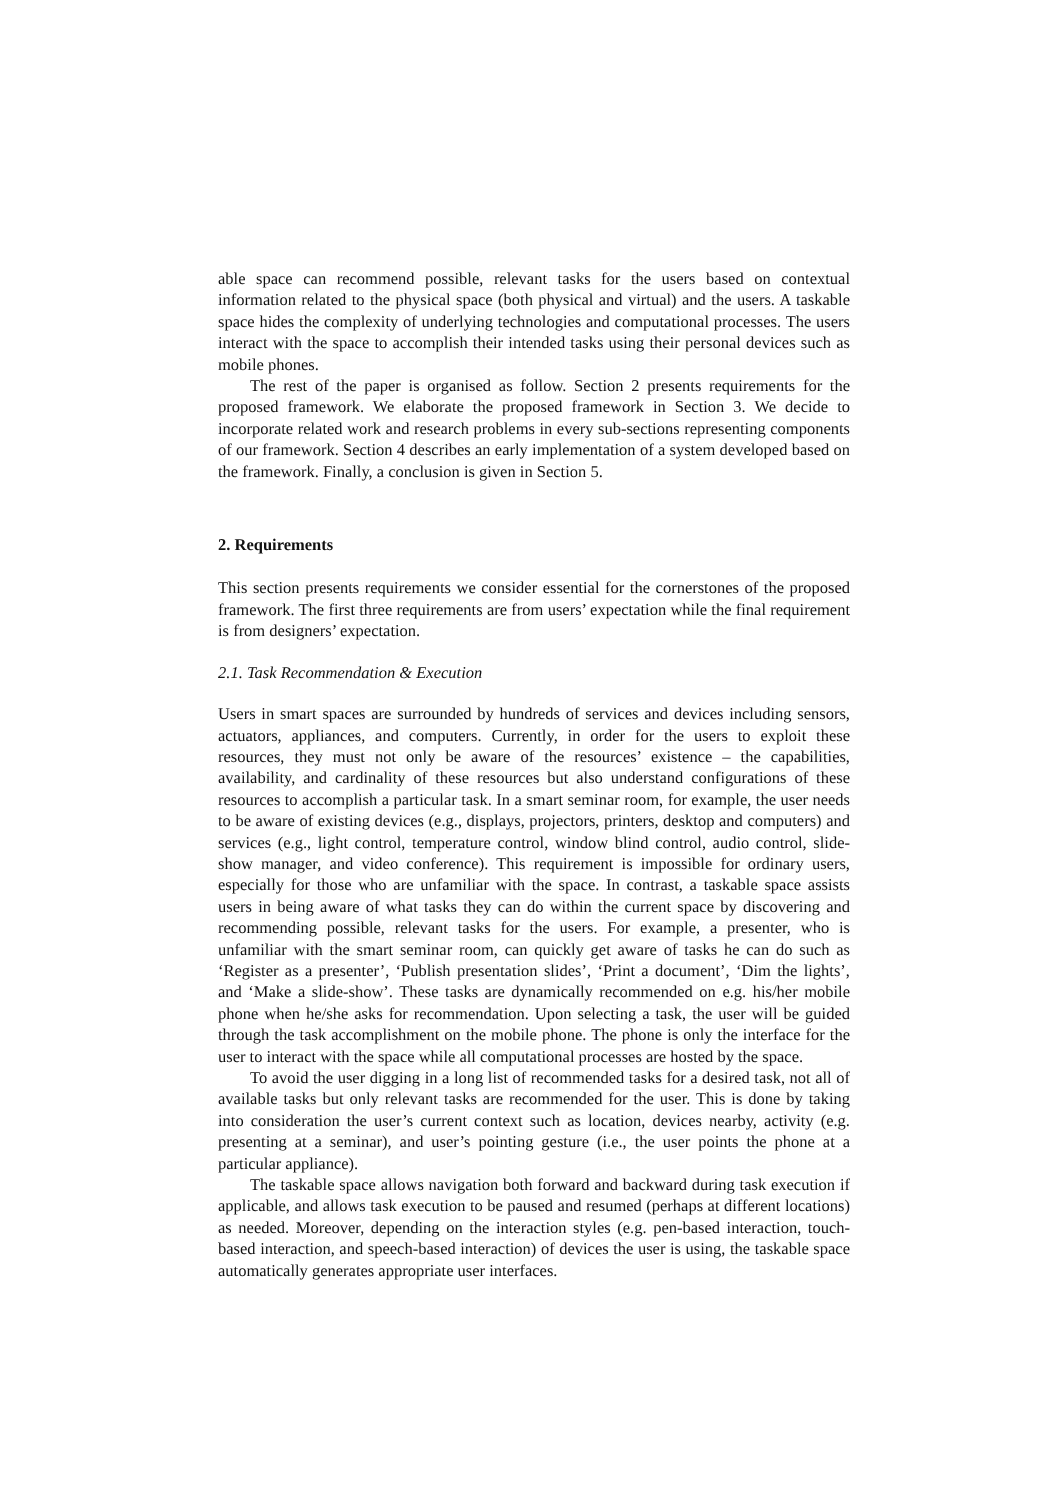able space can recommend possible, relevant tasks for the users based on contextual information related to the physical space (both physical and virtual) and the users. A taskable space hides the complexity of underlying technologies and computational processes. The users interact with the space to accomplish their intended tasks using their personal devices such as mobile phones.
The rest of the paper is organised as follow. Section 2 presents requirements for the proposed framework. We elaborate the proposed framework in Section 3. We decide to incorporate related work and research problems in every sub-sections representing components of our framework. Section 4 describes an early implementation of a system developed based on the framework. Finally, a conclusion is given in Section 5.
2. Requirements
This section presents requirements we consider essential for the cornerstones of the proposed framework. The first three requirements are from users’ expectation while the final requirement is from designers’ expectation.
2.1. Task Recommendation & Execution
Users in smart spaces are surrounded by hundreds of services and devices including sensors, actuators, appliances, and computers. Currently, in order for the users to exploit these resources, they must not only be aware of the resources’ existence – the capabilities, availability, and cardinality of these resources but also understand configurations of these resources to accomplish a particular task. In a smart seminar room, for example, the user needs to be aware of existing devices (e.g., displays, projectors, printers, desktop and computers) and services (e.g., light control, temperature control, window blind control, audio control, slide-show manager, and video conference). This requirement is impossible for ordinary users, especially for those who are unfamiliar with the space. In contrast, a taskable space assists users in being aware of what tasks they can do within the current space by discovering and recommending possible, relevant tasks for the users. For example, a presenter, who is unfamiliar with the smart seminar room, can quickly get aware of tasks he can do such as ‘Register as a presenter’, ‘Publish presentation slides’, ‘Print a document’, ‘Dim the lights’, and ‘Make a slide-show’. These tasks are dynamically recommended on e.g. his/her mobile phone when he/she asks for recommendation. Upon selecting a task, the user will be guided through the task accomplishment on the mobile phone. The phone is only the interface for the user to interact with the space while all computational processes are hosted by the space.
To avoid the user digging in a long list of recommended tasks for a desired task, not all of available tasks but only relevant tasks are recommended for the user. This is done by taking into consideration the user’s current context such as location, devices nearby, activity (e.g. presenting at a seminar), and user’s pointing gesture (i.e., the user points the phone at a particular appliance).
The taskable space allows navigation both forward and backward during task execution if applicable, and allows task execution to be paused and resumed (perhaps at different locations) as needed. Moreover, depending on the interaction styles (e.g. pen-based interaction, touch-based interaction, and speech-based interaction) of devices the user is using, the taskable space automatically generates appropriate user interfaces.